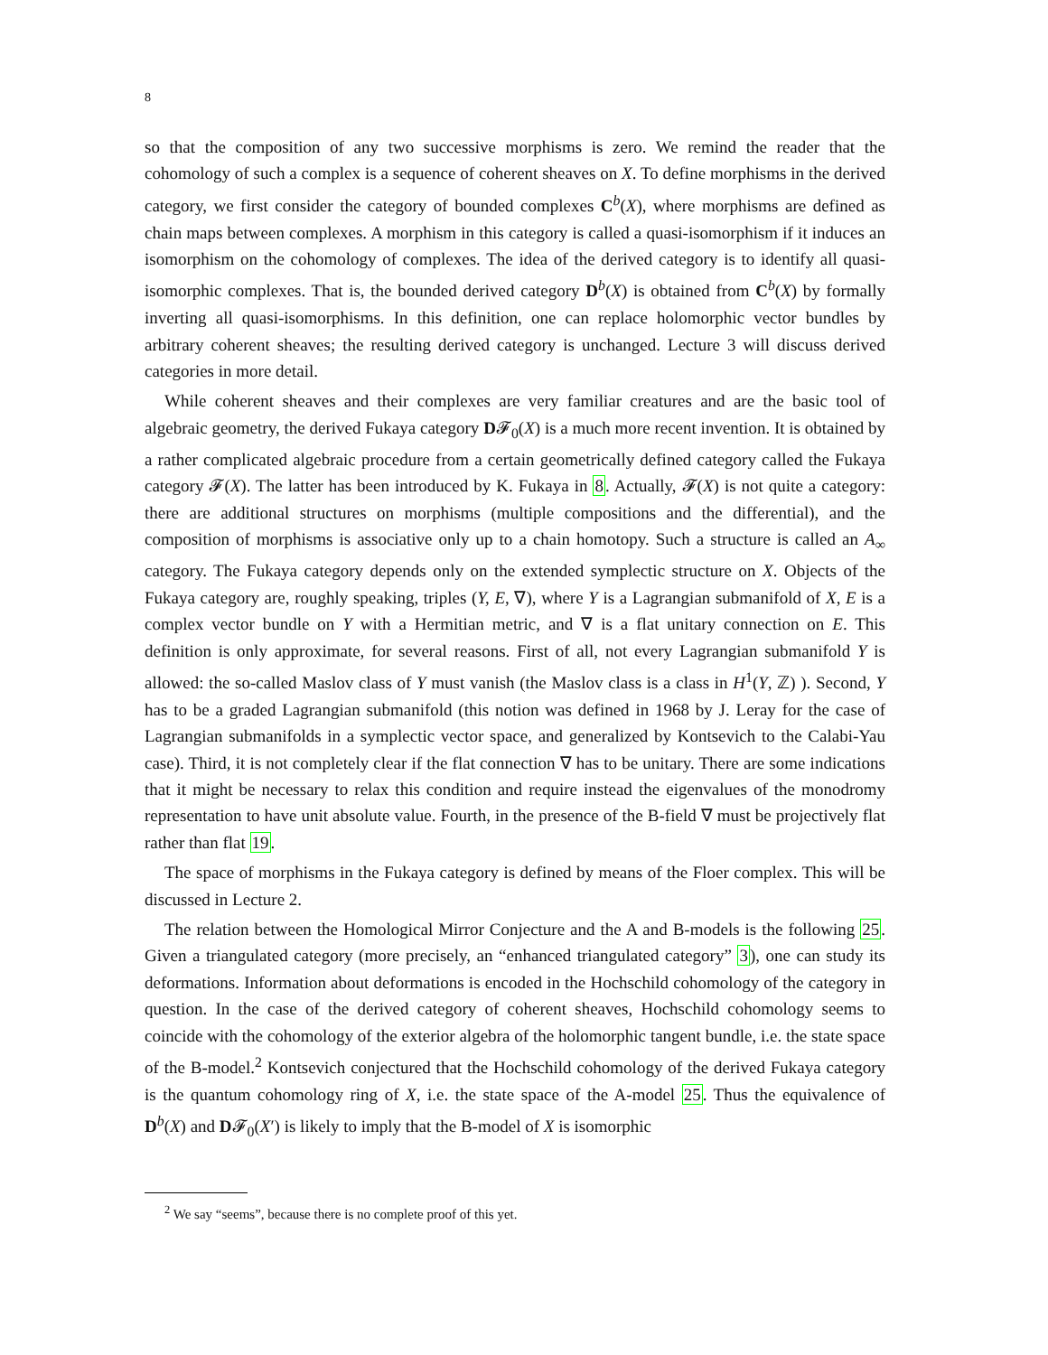8
so that the composition of any two successive morphisms is zero. We remind the reader that the cohomology of such a complex is a sequence of coherent sheaves on X. To define morphisms in the derived category, we first consider the category of bounded complexes C<sup>b</sup>(X), where morphisms are defined as chain maps between complexes. A morphism in this category is called a quasi-isomorphism if it induces an isomorphism on the cohomology of complexes. The idea of the derived category is to identify all quasi-isomorphic complexes. That is, the bounded derived category D<sup>b</sup>(X) is obtained from C<sup>b</sup>(X) by formally inverting all quasi-isomorphisms. In this definition, one can replace holomorphic vector bundles by arbitrary coherent sheaves; the resulting derived category is unchanged. Lecture 3 will discuss derived categories in more detail.
While coherent sheaves and their complexes are very familiar creatures and are the basic tool of algebraic geometry, the derived Fukaya category D𝓕<sub>0</sub>(X) is a much more recent invention. It is obtained by a rather complicated algebraic procedure from a certain geometrically defined category called the Fukaya category 𝓕(X). The latter has been introduced by K. Fukaya in 8. Actually, 𝓕(X) is not quite a category: there are additional structures on morphisms (multiple compositions and the differential), and the composition of morphisms is associative only up to a chain homotopy. Such a structure is called an A<sub>∞</sub> category. The Fukaya category depends only on the extended symplectic structure on X. Objects of the Fukaya category are, roughly speaking, triples (Y, E, ∇), where Y is a Lagrangian submanifold of X, E is a complex vector bundle on Y with a Hermitian metric, and ∇ is a flat unitary connection on E. This definition is only approximate, for several reasons. First of all, not every Lagrangian submanifold Y is allowed: the so-called Maslov class of Y must vanish (the Maslov class is a class in H<sup>1</sup>(Y, ℤ) ). Second, Y has to be a graded Lagrangian submanifold (this notion was defined in 1968 by J. Leray for the case of Lagrangian submanifolds in a symplectic vector space, and generalized by Kontsevich to the Calabi-Yau case). Third, it is not completely clear if the flat connection ∇ has to be unitary. There are some indications that it might be necessary to relax this condition and require instead the eigenvalues of the monodromy representation to have unit absolute value. Fourth, in the presence of the B-field ∇ must be projectively flat rather than flat 19.
The space of morphisms in the Fukaya category is defined by means of the Floer complex. This will be discussed in Lecture 2.
The relation between the Homological Mirror Conjecture and the A and B-models is the following 25. Given a triangulated category (more precisely, an “enhanced triangulated category” 3), one can study its deformations. Information about deformations is encoded in the Hochschild cohomology of the category in question. In the case of the derived category of coherent sheaves, Hochschild cohomology seems to coincide with the cohomology of the exterior algebra of the holomorphic tangent bundle, i.e. the state space of the B-model.<sup>2</sup> Kontsevich conjectured that the Hochschild cohomology of the derived Fukaya category is the quantum cohomology ring of X, i.e. the state space of the A-model 25. Thus the equivalence of D<sup>b</sup>(X) and D𝓕<sub>0</sub>(X′) is likely to imply that the B-model of X is isomorphic
<sup>2</sup> We say “seems”, because there is no complete proof of this yet.